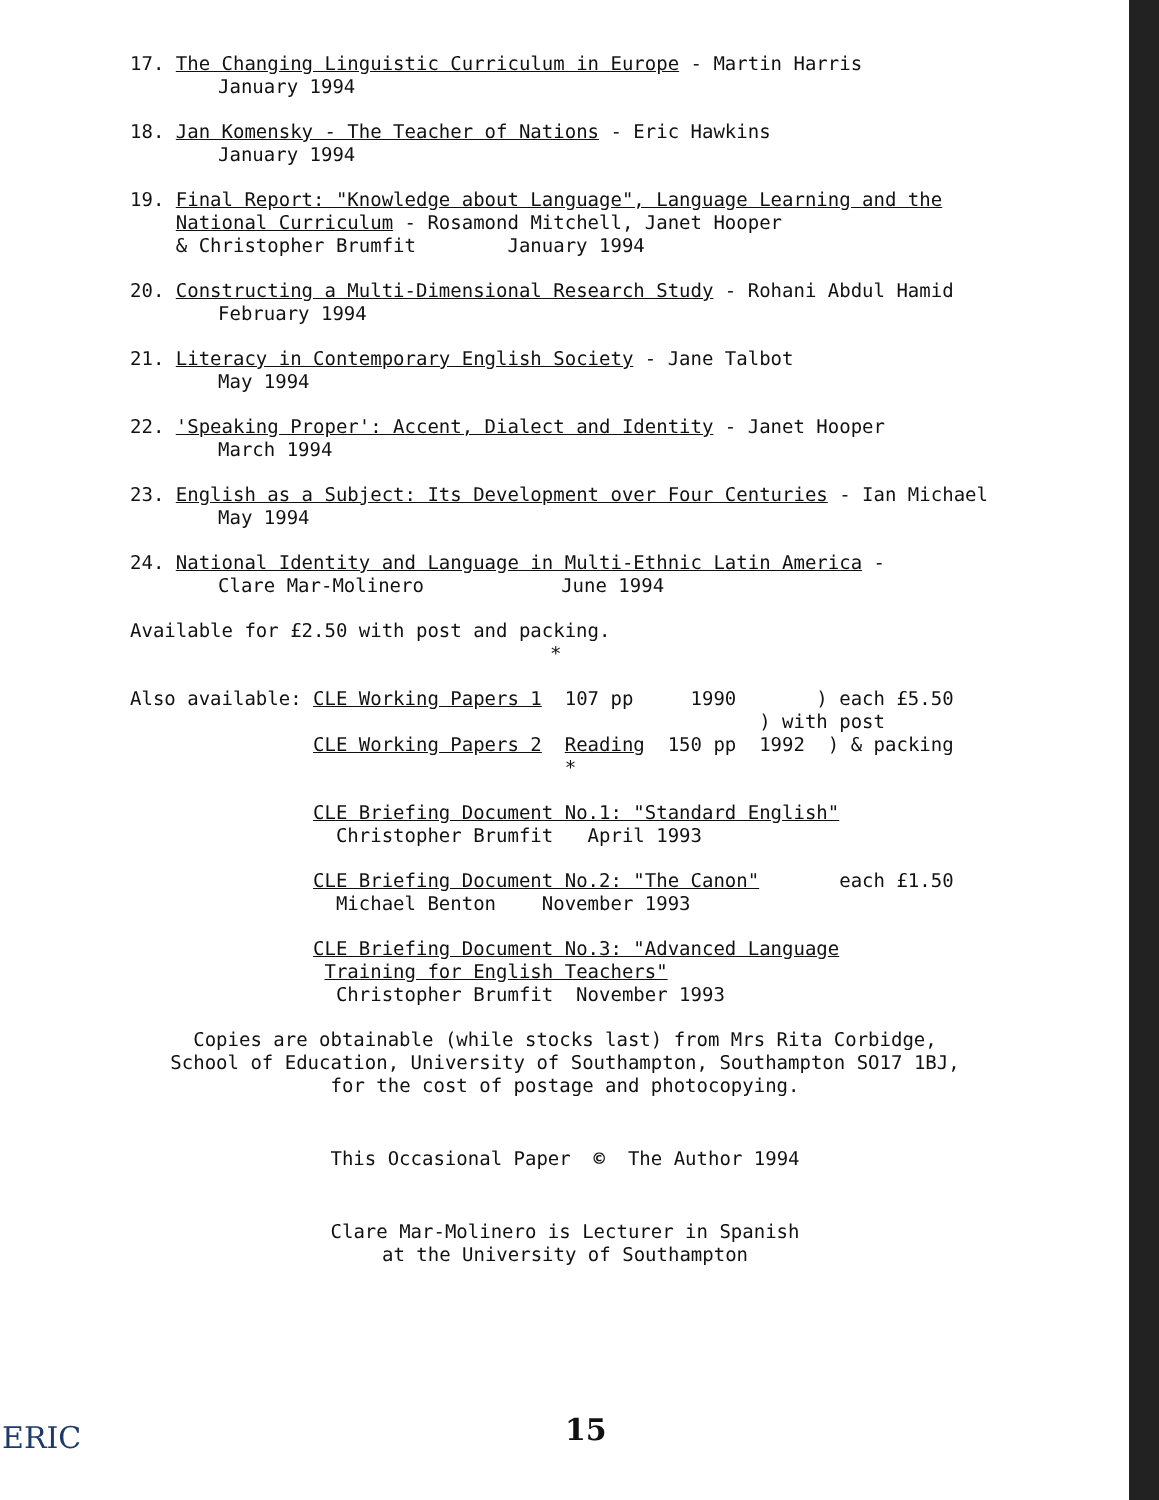17. The Changing Linguistic Curriculum in Europe - Martin Harris
January 1994
18. Jan Komensky - The Teacher of Nations - Eric Hawkins
January 1994
19. Final Report: "Knowledge about Language", Language Learning and the
National Curriculum - Rosamond Mitchell, Janet Hooper
& Christopher Brumfit January 1994
20. Constructing a Multi-Dimensional Research Study - Rohani Abdul Hamid
February 1994
21. Literacy in Contemporary English Society - Jane Talbot
May 1994
22. 'Speaking Proper': Accent, Dialect and Identity - Janet Hooper
March 1994
23. English as a Subject: Its Development over Four Centuries - Ian Michael
May 1994
24. National Identity and Language in Multi-Ethnic Latin America -
Clare Mar-Molinero June 1994
Available for £2.50 with post and packing.
*
Also available: CLE Working Papers 1  107 pp     1990       ) each £5.50
                                                       ) with post
                CLE Working Papers 2  Reading  150 pp  1992  ) & packing
                                      *
                CLE Briefing Document No.1: "Standard English"
                  Christopher Brumfit   April 1993
                CLE Briefing Document No.2: "The Canon"       each £1.50
                  Michael Benton    November 1993
                CLE Briefing Document No.3: "Advanced Language
                 Training for English Teachers"
                  Christopher Brumfit  November 1993
Copies are obtainable (while stocks last) from Mrs Rita Corbidge,
School of Education, University of Southampton, Southampton SO17 1BJ,
for the cost of postage and photocopying.
This Occasional Paper © The Author 1994
Clare Mar-Molinero is Lecturer in Spanish
at the University of Southampton
ERIC 15